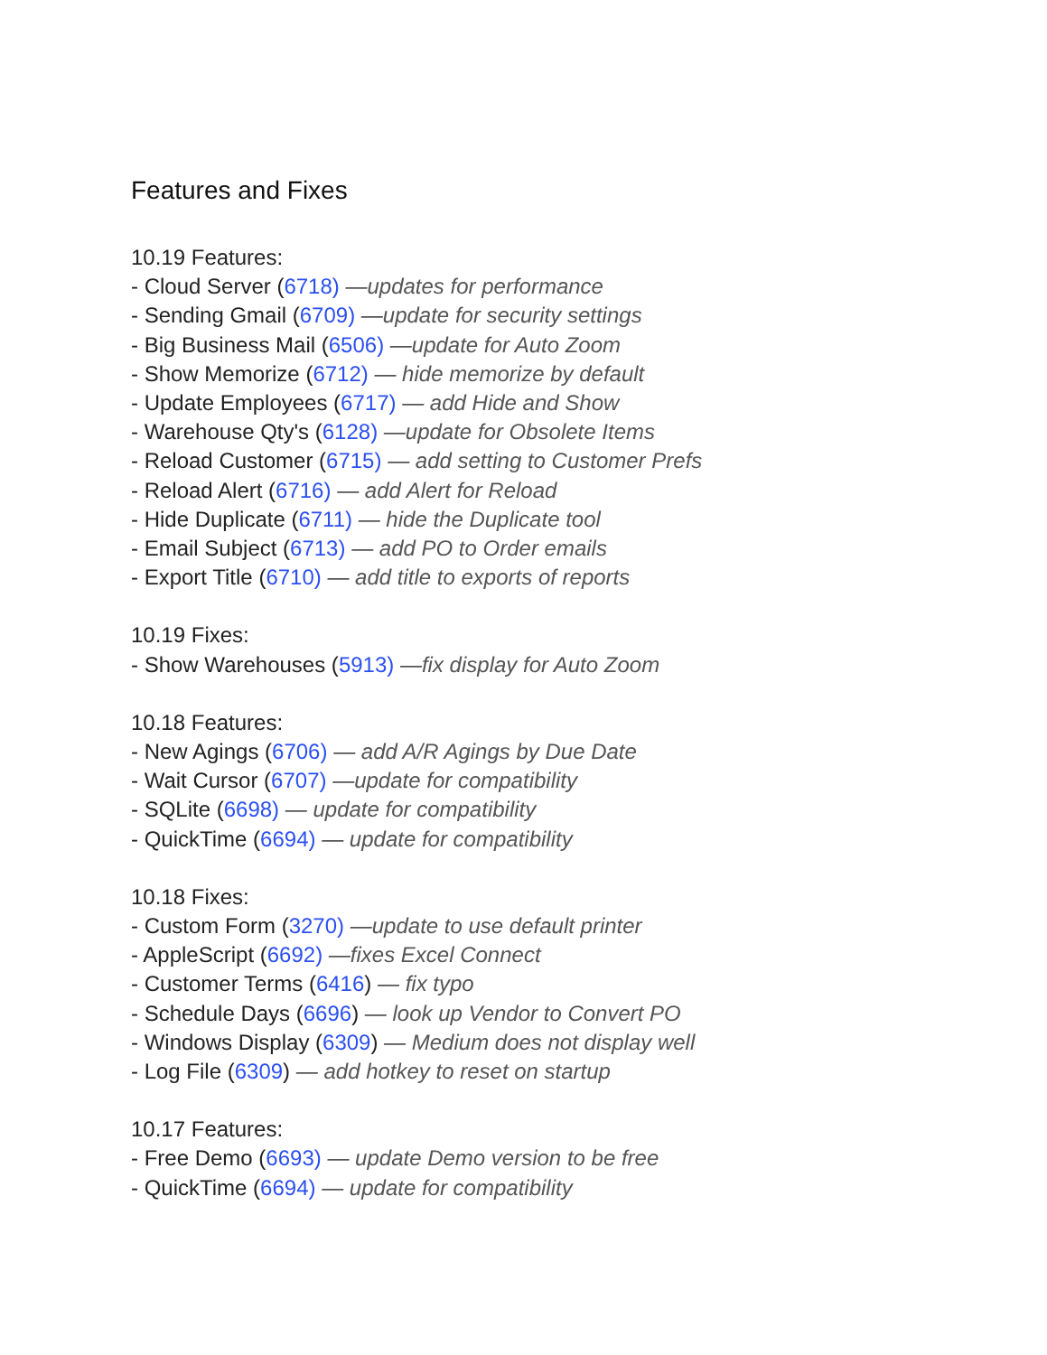Features and Fixes
10.19 Features:
- Cloud Server (6718) —updates for performance
- Sending Gmail (6709) —update for security settings
- Big Business Mail (6506) —update for Auto Zoom
- Show Memorize (6712) — hide memorize by default
- Update Employees (6717) — add Hide and Show
- Warehouse Qty's (6128) —update for Obsolete Items
- Reload Customer (6715) — add setting to Customer Prefs
- Reload Alert (6716) — add Alert for Reload
- Hide Duplicate (6711) — hide the Duplicate tool
- Email Subject (6713) — add PO to Order emails
- Export Title (6710) — add title to exports of reports
10.19 Fixes:
- Show Warehouses (5913) —fix display for Auto Zoom
10.18 Features:
- New Agings (6706) — add A/R Agings by Due Date
- Wait Cursor (6707) —update for compatibility
- SQLite (6698) — update for compatibility
- QuickTime (6694) — update for compatibility
10.18 Fixes:
- Custom Form (3270) —update to use default printer
- AppleScript (6692) —fixes Excel Connect
- Customer Terms (6416) — fix typo
- Schedule Days (6696) — look up Vendor to Convert PO
- Windows Display (6309) — Medium does not display well
- Log File (6309) — add hotkey to reset on startup
10.17 Features:
- Free Demo (6693) — update Demo version to be free
- QuickTime (6694) — update for compatibility